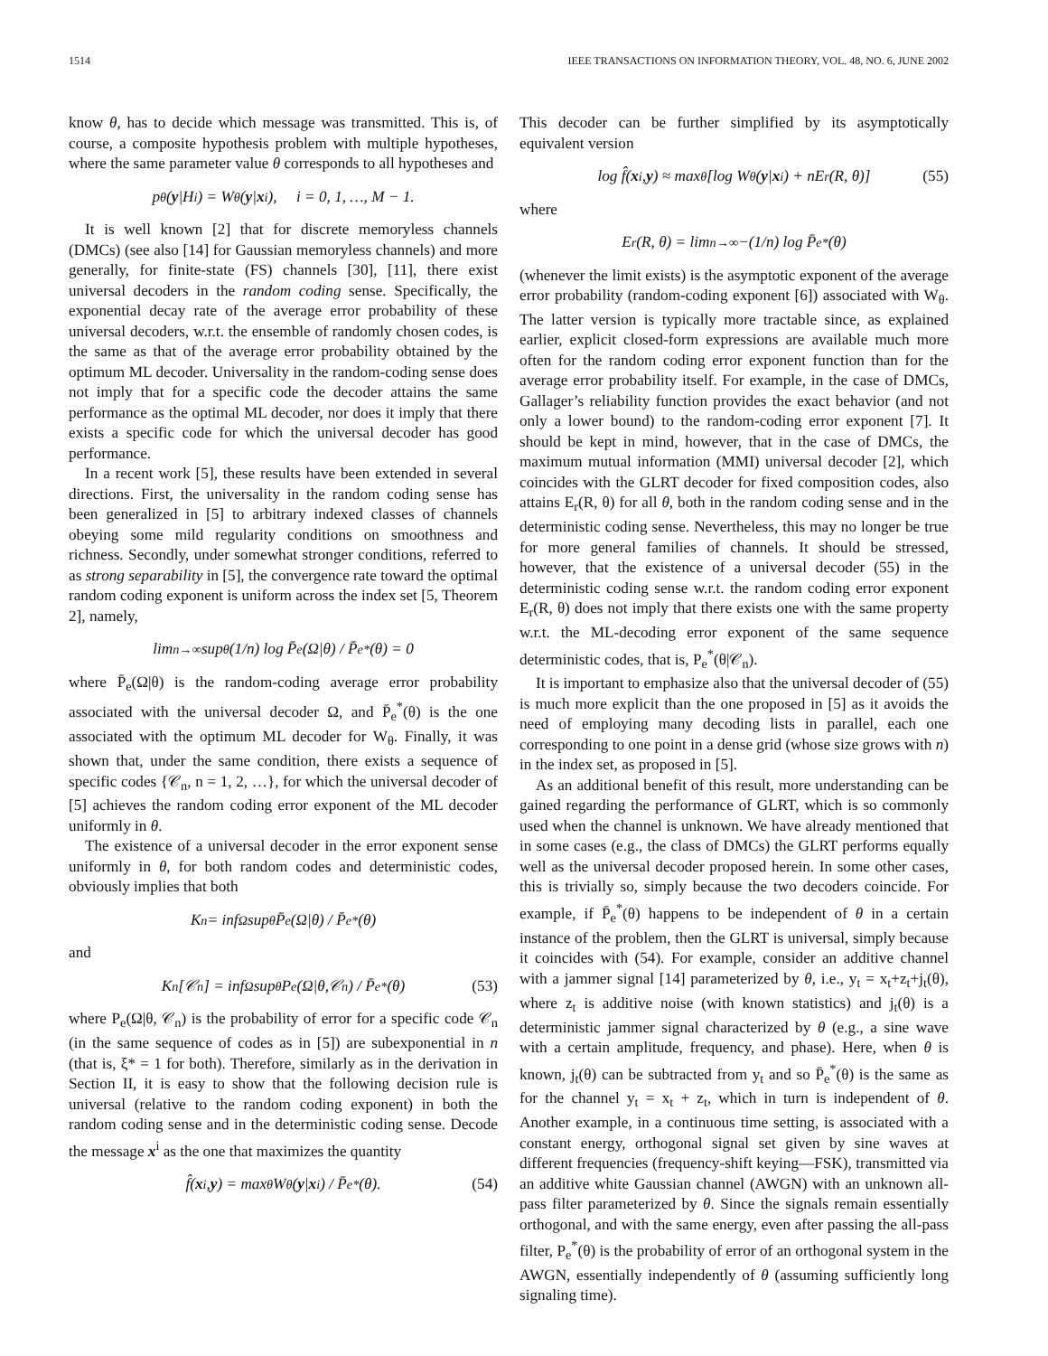1514 IEEE TRANSACTIONS ON INFORMATION THEORY, VOL. 48, NO. 6, JUNE 2002
know θ, has to decide which message was transmitted. This is, of course, a composite hypothesis problem with multiple hypotheses, where the same parameter value θ corresponds to all hypotheses and
p<sub>θ</sub>(y |H<sub>i</sub>) = W<sub>θ</sub>(y | x<sup>i</sup>), i = 0, 1, …, M − 1.
It is well known [2] that for discrete memoryless channels (DMCs) (see also [14] for Gaussian memoryless channels) and more generally, for finite-state (FS) channels [30], [11], there exist universal decoders in the random coding sense. Specifically, the exponential decay rate of the average error probability of these universal decoders, w.r.t. the ensemble of randomly chosen codes, is the same as that of the average error probability obtained by the optimum ML decoder. Universality in the random-coding sense does not imply that for a specific code the decoder attains the same performance as the optimal ML decoder, nor does it imply that there exists a specific code for which the universal decoder has good performance.
In a recent work [5], these results have been extended in several directions. First, the universality in the random coding sense has been generalized in [5] to arbitrary indexed classes of channels obeying some mild regularity conditions on smoothness and richness. Secondly, under somewhat stronger conditions, referred to as strong separability in [5], the convergence rate toward the optimal random coding exponent is uniform across the index set [5, Theorem 2], namely,
lim<sub>n→∞</sub> sup<sub>θ</sub> (1/n) log P̄<sub>e</sub>(Ω|θ) / P̄<sub>e</sub><sup>*</sup>(θ) = 0
where P̄<sub>e</sub>(Ω|θ) is the random-coding average error probability associated with the universal decoder Ω, and P̄<sub>e</sub><sup>*</sup>(θ) is the one associated with the optimum ML decoder for W<sub>θ</sub>. Finally, it was shown that, under the same condition, there exists a sequence of specific codes {𝒞<sub>n</sub>, n = 1, 2, …}, for which the universal decoder of [5] achieves the random coding error exponent of the ML decoder uniformly in θ.
The existence of a universal decoder in the error exponent sense uniformly in θ, for both random codes and deterministic codes, obviously implies that both
K<sub>n</sub> = inf<sub>Ω</sub> sup<sub>θ</sub> P̄<sub>e</sub>(Ω|θ) / P̄<sub>e</sub><sup>*</sup>(θ)
and
K<sub>n</sub>[𝒞<sub>n</sub>] = inf<sub>Ω</sub> sup<sub>θ</sub> P<sub>e</sub>(Ω|θ,𝒞<sub>n</sub>) / P̄<sub>e</sub><sup>*</sup>(θ) (53)
where P<sub>e</sub>(Ω|θ, 𝒞<sub>n</sub>) is the probability of error for a specific code 𝒞<sub>n</sub> (in the same sequence of codes as in [5]) are subexponential in n (that is, ξ* = 1 for both). Therefore, similarly as in the derivation in Section II, it is easy to show that the following decision rule is universal (relative to the random coding exponent) in both the random coding sense and in the deterministic coding sense. Decode the message x<sup>i</sup> as the one that maximizes the quantity
f̂(x<sup>i</sup>, y) = max<sub>θ</sub> W<sub>θ</sub>(y | x<sup>i</sup>) / P̄<sub>e</sub><sup>*</sup>(θ). (54)
This decoder can be further simplified by its asymptotically equivalent version
log f̂(x<sup>i</sup>, y) ≈ max<sub>θ</sub>[log W<sub>θ</sub>(y | x<sup>i</sup>) + nE<sub>r</sub>(R, θ)] (55)
where
E<sub>r</sub>(R, θ) = lim<sub>n→∞</sub> −(1/n) log P̄<sub>e</sub><sup>*</sup>(θ)
(whenever the limit exists) is the asymptotic exponent of the average error probability (random-coding exponent [6]) associated with W<sub>θ</sub>. The latter version is typically more tractable since, as explained earlier, explicit closed-form expressions are available much more often for the random coding error exponent function than for the average error probability itself. For example, in the case of DMCs, Gallager’s reliability function provides the exact behavior (and not only a lower bound) to the random-coding error exponent [7]. It should be kept in mind, however, that in the case of DMCs, the maximum mutual information (MMI) universal decoder [2], which coincides with the GLRT decoder for fixed composition codes, also attains E<sub>r</sub>(R, θ) for all θ, both in the random coding sense and in the deterministic coding sense. Nevertheless, this may no longer be true for more general families of channels. It should be stressed, however, that the existence of a universal decoder (55) in the deterministic coding sense w.r.t. the random coding error exponent E<sub>r</sub>(R, θ) does not imply that there exists one with the same property w.r.t. the ML-decoding error exponent of the same sequence deterministic codes, that is, P<sub>e</sub><sup>*</sup>(θ|𝒞<sub>n</sub>).
It is important to emphasize also that the universal decoder of (55) is much more explicit than the one proposed in [5] as it avoids the need of employing many decoding lists in parallel, each one corresponding to one point in a dense grid (whose size grows with n) in the index set, as proposed in [5].
As an additional benefit of this result, more understanding can be gained regarding the performance of GLRT, which is so commonly used when the channel is unknown. We have already mentioned that in some cases (e.g., the class of DMCs) the GLRT performs equally well as the universal decoder proposed herein. In some other cases, this is trivially so, simply because the two decoders coincide. For example, if P̄<sub>e</sub><sup>*</sup>(θ) happens to be independent of θ in a certain instance of the problem, then the GLRT is universal, simply because it coincides with (54). For example, consider an additive channel with a jammer signal [14] parameterized by θ, i.e., y<sub>t</sub> = x<sub>t</sub>+z<sub>t</sub>+j<sub>t</sub>(θ), where z<sub>t</sub> is additive noise (with known statistics) and j<sub>t</sub>(θ) is a deterministic jammer signal characterized by θ (e.g., a sine wave with a certain amplitude, frequency, and phase). Here, when θ is known, j<sub>t</sub>(θ) can be subtracted from y<sub>t</sub> and so P̄<sub>e</sub><sup>*</sup>(θ) is the same as for the channel y<sub>t</sub> = x<sub>t</sub> + z<sub>t</sub>, which in turn is independent of θ. Another example, in a continuous time setting, is associated with a constant energy, orthogonal signal set given by sine waves at different frequencies (frequency-shift keying—FSK), transmitted via an additive white Gaussian channel (AWGN) with an unknown all-pass filter parameterized by θ. Since the signals remain essentially orthogonal, and with the same energy, even after passing the all-pass filter, P<sub>e</sub><sup>*</sup>(θ) is the probability of error of an orthogonal system in the AWGN, essentially independently of θ (assuming sufficiently long signaling time).